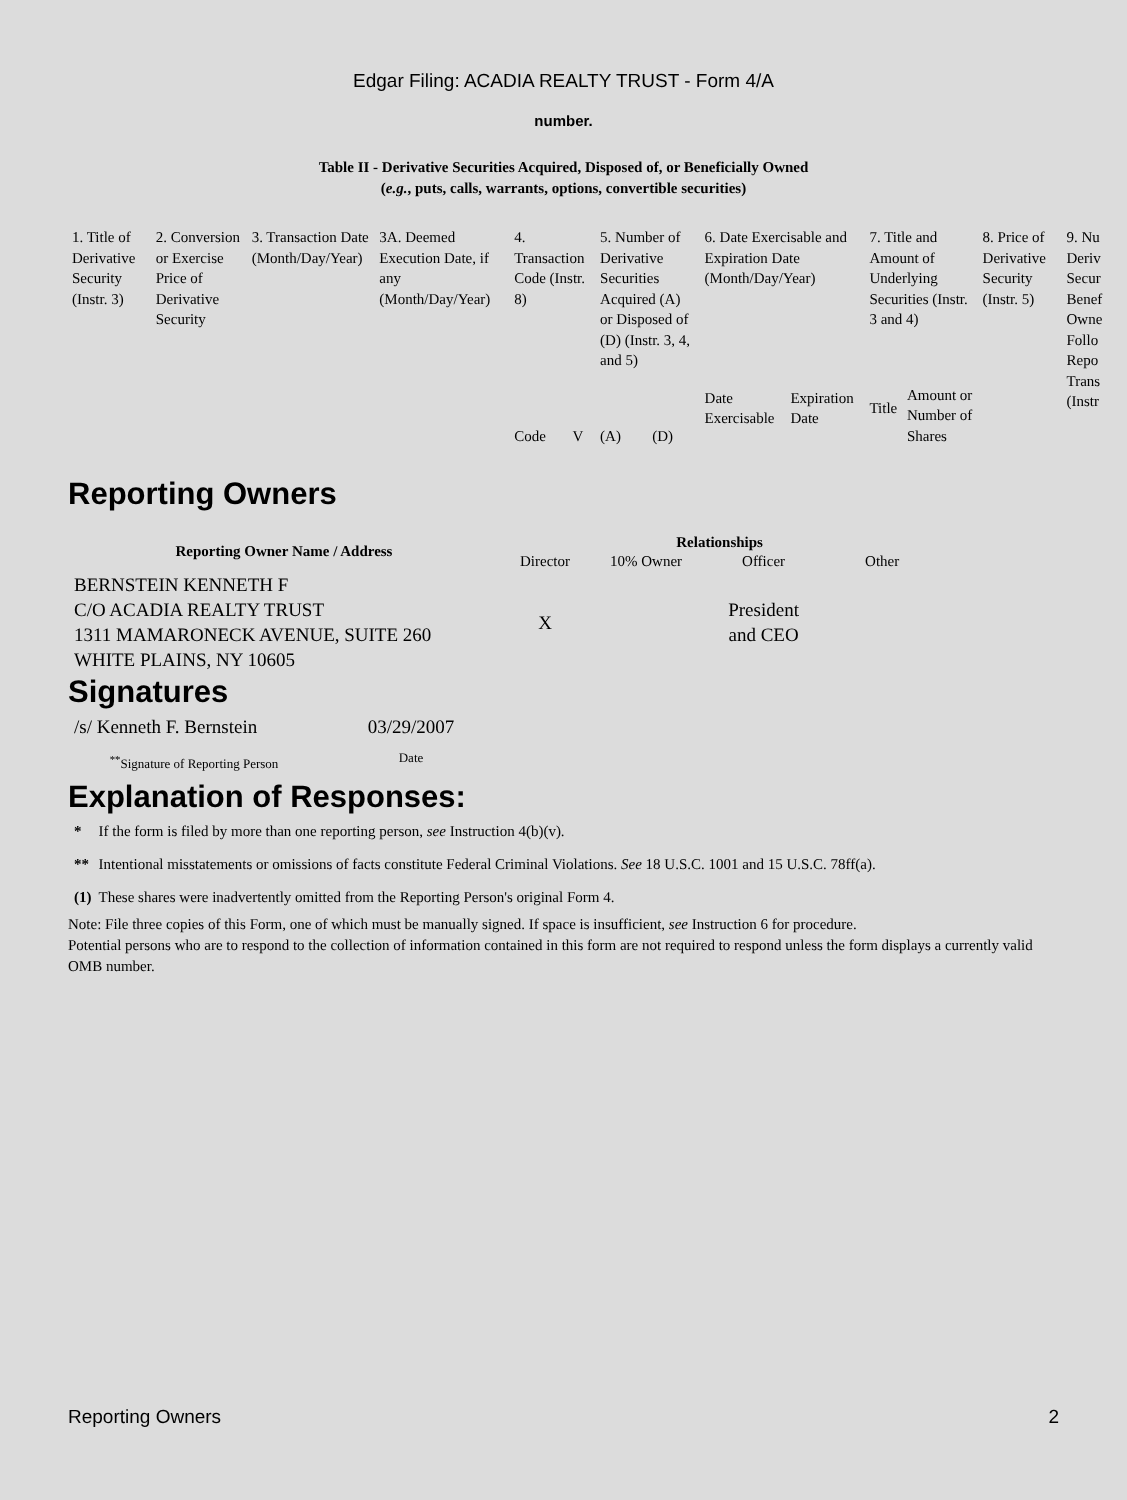Edgar Filing: ACADIA REALTY TRUST - Form 4/A
number.
Table II - Derivative Securities Acquired, Disposed of, or Beneficially Owned
(e.g., puts, calls, warrants, options, convertible securities)
| 1. Title of Derivative Security (Instr. 3) | 2. Conversion or Exercise Price of Derivative Security | 3. Transaction Date (Month/Day/Year) | 3A. Deemed Execution Date, if any (Month/Day/Year) | 4. Transaction Code (Instr. 8) | | 5. Number of Derivative Securities Acquired (A) or Disposed of (D) (Instr. 3, 4, and 5) | | 6. Date Exercisable and Expiration Date (Month/Day/Year) | | 7. Title and Amount of Underlying Securities (Instr. 3 and 4) | | 8. Price of Derivative Security (Instr. 5) | 9. Nu Deriv Secur Benef Owne Follo Repo Trans (Instr |
| | | | | | | | | Date Exercisable | Expiration Date | Title | Amount or Number of Shares | | |
| | | | | Code | V | (A) | (D) | | | | | | |
Reporting Owners
| Reporting Owner Name / Address | Relationships | | | |
| --- | --- | --- | --- | --- |
| | Director | 10% Owner | Officer | Other |
| BERNSTEIN KENNETH F C/O ACADIA REALTY TRUST 1311 MAMARONECK AVENUE, SUITE 260 WHITE PLAINS, NY 10605 | X | | President and CEO | |
Signatures
| /s/ Kenneth F. Bernstein | 03/29/2007 |
| <sup>**</sup> Signature of Reporting Person | Date |
Explanation of Responses:
| * | If the form is filed by more than one reporting person, see Instruction 4(b)(v). |
| ** | Intentional misstatements or omissions of facts constitute Federal Criminal Violations. See 18 U.S.C. 1001 and 15 U.S.C. 78ff(a). |
| (1) | These shares were inadvertently omitted from the Reporting Person's original Form 4. |
Note: File three copies of this Form, one of which must be manually signed. If space is insufficient, see Instruction 6 for procedure.
Potential persons who are to respond to the collection of information contained in this form are not required to respond unless the form displays a currently valid OMB number.
Reporting Owners 2